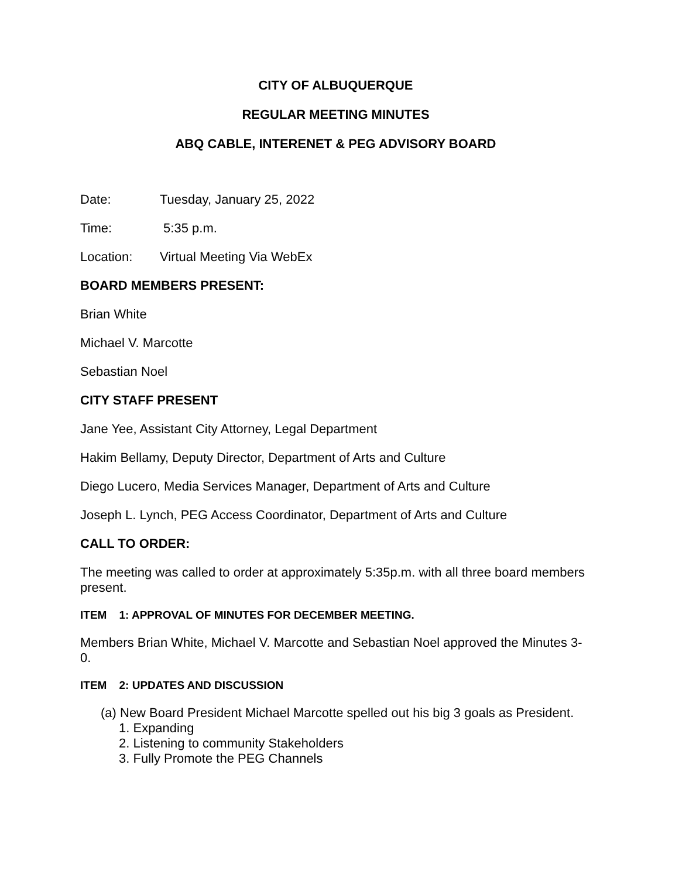CITY OF ALBUQUERQUE
REGULAR MEETING MINUTES
ABQ CABLE, INTERENET & PEG ADVISORY BOARD
Date: Tuesday, January 25, 2022
Time: 5:35 p.m.
Location: Virtual Meeting Via WebEx
BOARD MEMBERS PRESENT:
Brian White
Michael V. Marcotte
Sebastian Noel
CITY STAFF PRESENT
Jane Yee, Assistant City Attorney, Legal Department
Hakim Bellamy, Deputy Director, Department of Arts and Culture
Diego Lucero, Media Services Manager, Department of Arts and Culture
Joseph L. Lynch, PEG Access Coordinator, Department of Arts and Culture
CALL TO ORDER:
The meeting was called to order at approximately 5:35p.m. with all three board members present.
ITEM 1: APPROVAL OF MINUTES FOR DECEMBER MEETING.
Members Brian White, Michael V. Marcotte and Sebastian Noel approved the Minutes 3-0.
ITEM 2: UPDATES AND DISCUSSION
(a) New Board President Michael Marcotte spelled out his big 3 goals as President.
1. Expanding
2. Listening to community Stakeholders
3. Fully Promote the PEG Channels